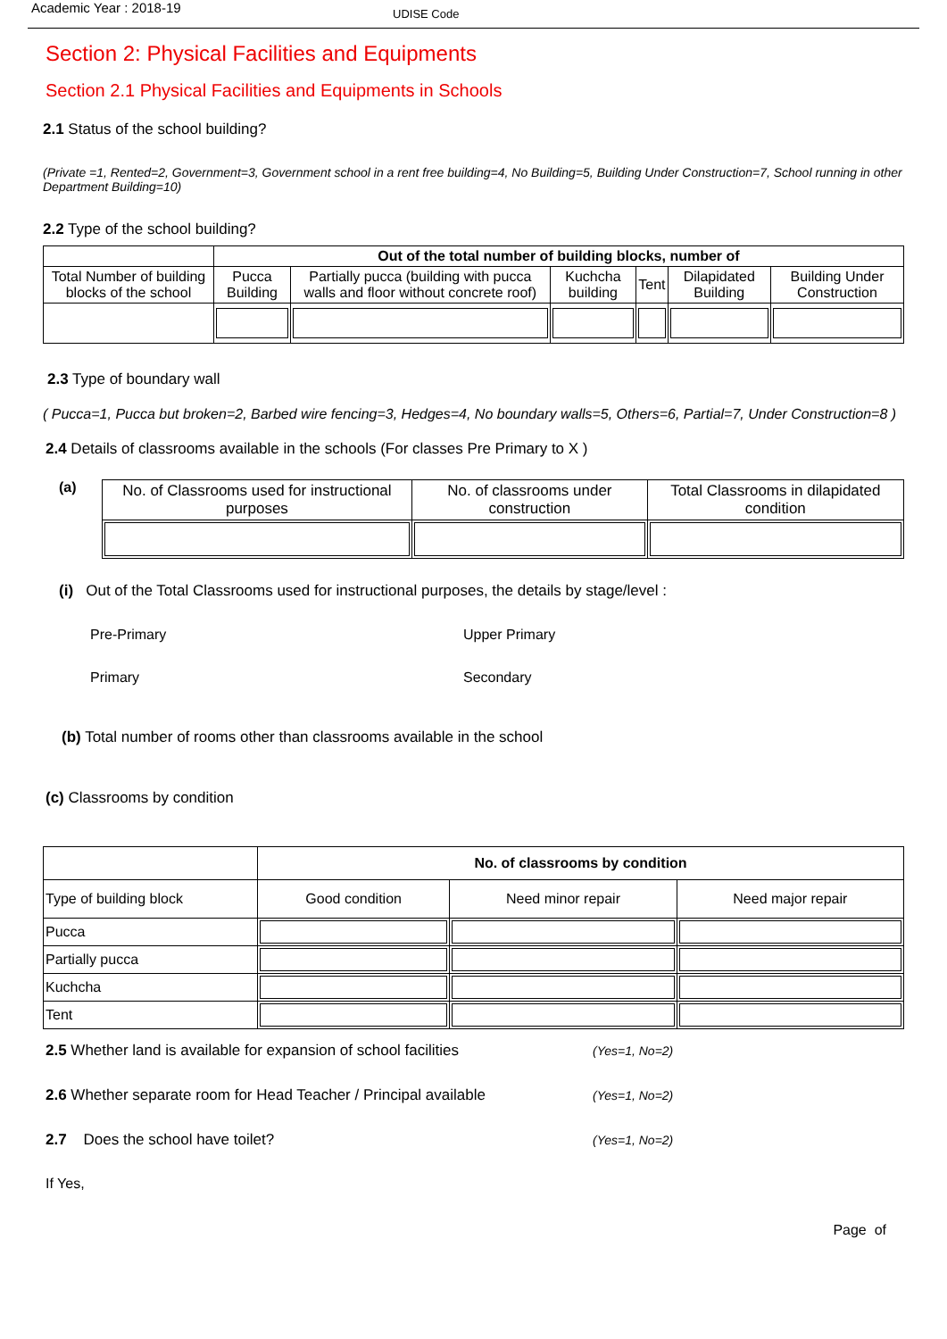Academic Year : 2018-19
UDISE Code
Section 2: Physical Facilities and Equipments
Section 2.1 Physical Facilities and Equipments in Schools
2.1 Status of the school building?
(Private =1, Rented=2, Government=3, Government school in a rent free building=4, No Building=5, Building Under Construction=7, School running in other Department Building=10)
2.2 Type of the school building?
| | Out of the total number of building blocks, number of | | | | | |
| Total Number of building blocks of the school | Pucca Building | Partially pucca (building with pucca walls and floor without concrete roof) | Kuchcha building | Tent | Dilapidated Building | Building Under Construction |
2.3 Type of boundary wall
( Pucca=1, Pucca but broken=2, Barbed wire fencing=3, Hedges=4, No boundary walls=5, Others=6, Partial=7, Under Construction=8 )
2.4 Details of classrooms available in the schools (For classes Pre Primary to X )
(a)
| No. of Classrooms used for instructional purposes | No. of classrooms under construction | Total Classrooms in dilapidated condition |
(i) Out of the Total Classrooms used for instructional purposes, the details by stage/level :
Pre-Primary
Upper Primary
Primary
Secondary
(b) Total number of rooms other than classrooms available in the school
(c) Classrooms by condition
| | No. of classrooms by condition | | |
| Type of building block | Good condition | Need minor repair | Need major repair |
| Pucca | | | |
| Partially pucca | | | |
| Kuchcha | | | |
| Tent | | | |
2.5 Whether land is available for expansion of school facilities (Yes=1, No=2)
2.6 Whether separate room for Head Teacher / Principal available (Yes=1, No=2)
2.7 Does the school have toilet? (Yes=1, No=2)
If Yes,
Page of